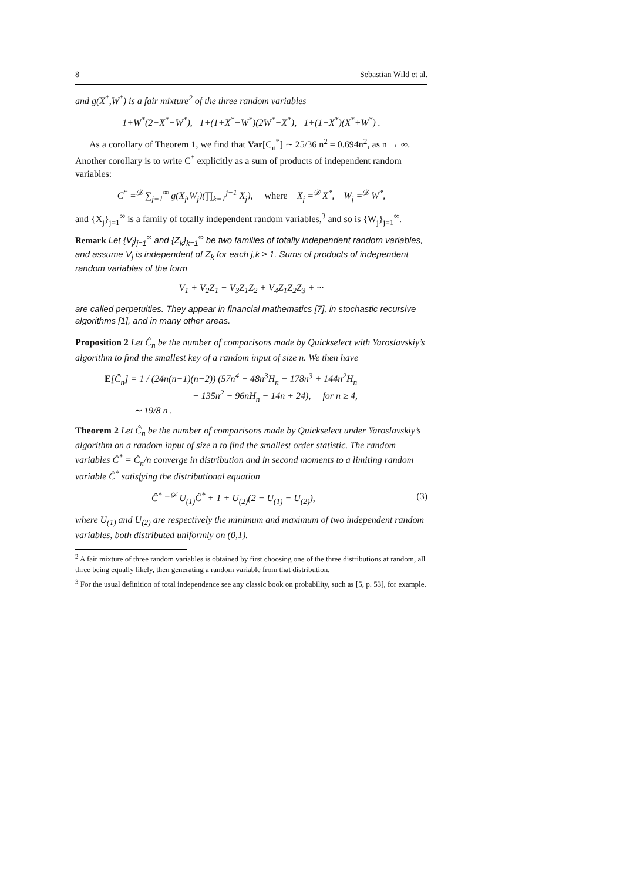8 Sebastian Wild et al.
and g(X<sup>*</sup>,W<sup>*</sup>) is a fair mixture<sup>2</sup> of the three random variables
1+W<sup>*</sup>(2−X<sup>*</sup>−W<sup>*</sup>), 1+(1+X<sup>*</sup>−W<sup>*</sup>)(2W<sup>*</sup>−X<sup>*</sup>), 1+(1−X<sup>*</sup>)(X<sup>*</sup>+W<sup>*</sup>) .
As a corollary of Theorem 1, we find that Var[C<sub>n</sub><sup>*</sup>] ∼ 25/36 n<sup>2</sup> = 0.694̄n<sup>2</sup>, as n → ∞. Another corollary is to write C<sup>*</sup> explicitly as a sum of products of independent random variables:
C<sup>*</sup> =<sup>𝒟</sup> ∑<sub>j=1</sub><sup>∞</sup> g(X<sub>j</sub>,W<sub>j</sub>)(∏<sub>k=1</sub><sup>j−1</sup> X<sub>j</sub>), where X<sub>j</sub> =<sup>𝒟</sup> X<sup>*</sup>, W<sub>j</sub> =<sup>𝒟</sup> W<sup>*</sup>,
and {X<sub>j</sub>}<sub>j=1</sub><sup>∞</sup> is a family of totally independent random variables,<sup>3</sup> and so is {W<sub>j</sub>}<sub>j=1</sub><sup>∞</sup>.
Remark Let {V<sub>j</sub>}<sub>j=1</sub><sup>∞</sup> and {Z<sub>k</sub>}<sub>k=1</sub><sup>∞</sup> be two families of totally independent random variables, and assume V<sub>j</sub> is independent of Z<sub>k</sub> for each j,k ≥ 1. Sums of products of independent random variables of the form
V<sub>1</sub> + V<sub>2</sub>Z<sub>1</sub> + V<sub>3</sub>Z<sub>1</sub>Z<sub>2</sub> + V<sub>4</sub>Z<sub>1</sub>Z<sub>2</sub>Z<sub>3</sub> + ···
are called perpetuities. They appear in financial mathematics [7], in stochastic recursive algorithms [1], and in many other areas.
Proposition 2 Let Ĉ<sub>n</sub> be the number of comparisons made by Quickselect with Yaroslavskiy’s algorithm to find the smallest key of a random input of size n. We then have
E[Ĉ<sub>n</sub>] = 1 / (24n(n−1)(n−2)) (57n<sup>4</sup> − 48n<sup>3</sup>H<sub>n</sub> − 178n<sup>3</sup> + 144n<sup>2</sup>H<sub>n</sub>
+ 135n<sup>2</sup> − 96nH<sub>n</sub> − 14n + 24), for n ≥ 4,
∼ 19/8 n .
Theorem 2 Let Ĉ<sub>n</sub> be the number of comparisons made by Quickselect under Yaroslavskiy’s algorithm on a random input of size n to find the smallest order statistic. The random variables Ĉ<sup>*</sup> = Ĉ<sub>n</sub>/n converge in distribution and in second moments to a limiting random variable Ĉ<sup>*</sup> satisfying the distributional equation
Ĉ<sup>*</sup> =<sup>𝒟</sup> U<sub>(1)</sub>Ĉ<sup>*</sup> + 1 + U<sub>(2)</sub>(2 − U<sub>(1)</sub> − U<sub>(2)</sub>), (3)
where U<sub>(1)</sub> and U<sub>(2)</sub> are respectively the minimum and maximum of two independent random variables, both distributed uniformly on (0,1).
<sup>2</sup> A fair mixture of three random variables is obtained by first choosing one of the three distributions at random, all three being equally likely, then generating a random variable from that distribution.
<sup>3</sup> For the usual definition of total independence see any classic book on probability, such as [5, p. 53], for example.